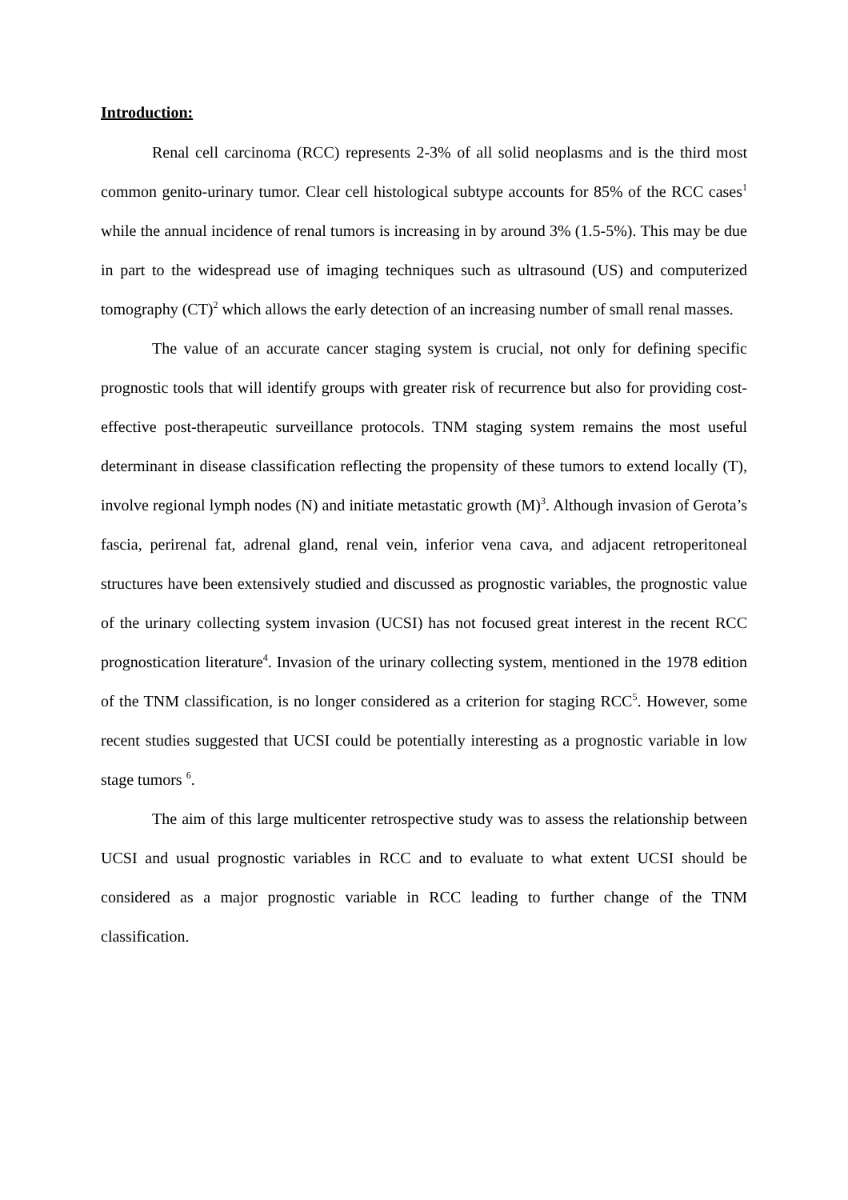Introduction:
Renal cell carcinoma (RCC) represents 2-3% of all solid neoplasms and is the third most common genito-urinary tumor. Clear cell histological subtype accounts for 85% of the RCC cases<sup>1</sup> while the annual incidence of renal tumors is increasing in by around 3% (1.5-5%). This may be due in part to the widespread use of imaging techniques such as ultrasound (US) and computerized tomography (CT)<sup>2</sup> which allows the early detection of an increasing number of small renal masses.
The value of an accurate cancer staging system is crucial, not only for defining specific prognostic tools that will identify groups with greater risk of recurrence but also for providing cost-effective post-therapeutic surveillance protocols. TNM staging system remains the most useful determinant in disease classification reflecting the propensity of these tumors to extend locally (T), involve regional lymph nodes (N) and initiate metastatic growth (M)<sup>3</sup>. Although invasion of Gerota’s fascia, perirenal fat, adrenal gland, renal vein, inferior vena cava, and adjacent retroperitoneal structures have been extensively studied and discussed as prognostic variables, the prognostic value of the urinary collecting system invasion (UCSI) has not focused great interest in the recent RCC prognostication literature<sup>4</sup>. Invasion of the urinary collecting system, mentioned in the 1978 edition of the TNM classification, is no longer considered as a criterion for staging RCC<sup>5</sup>. However, some recent studies suggested that UCSI could be potentially interesting as a prognostic variable in low stage tumors <sup>6</sup>.
The aim of this large multicenter retrospective study was to assess the relationship between UCSI and usual prognostic variables in RCC and to evaluate to what extent UCSI should be considered as a major prognostic variable in RCC leading to further change of the TNM classification.